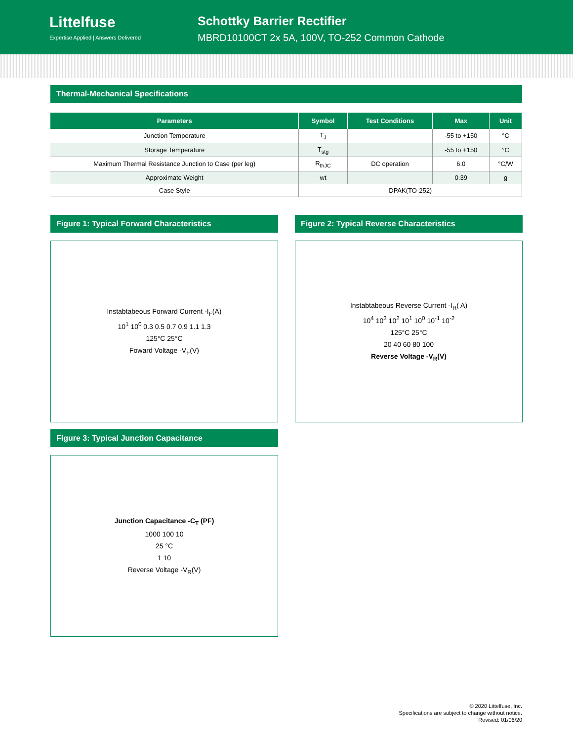Littelfuse
Expertise Applied | Answers Delivered
Schottky Barrier Rectifier
MBRD10100CT 2x 5A, 100V, TO-252 Common Cathode
Thermal-Mechanical Specifications
| Parameters | Symbol | Test Conditions | Max | Unit |
| --- | --- | --- | --- | --- |
| Junction Temperature | T<sub>J</sub> | | -55 to +150 | °C |
| Storage Temperature | T<sub>stg</sub> | | -55 to +150 | °C |
| Maximum Thermal Resistance Junction to Case (per leg) | R<sub>thJC</sub> | DC operation | 6.0 | °C/W |
| Approximate Weight | wt | | 0.39 | g |
| Case Style | DPAK(TO-252) | | | |
Figure 1: Typical Forward Characteristics
Instabtabeous Forward Current -I<sub>F</sub>(A)
10<sup>1</sup> 10<sup>0</sup> 0.3 0.5 0.7 0.9 1.1 1.3
125°C 25°C
Foward Voltage -V<sub>F</sub>(V)
Figure 2: Typical Reverse Characteristics
Instabtabeous Reverse Current -I<sub>R</sub>( A)
10<sup>4</sup> 10<sup>3</sup> 10<sup>2</sup> 10<sup>1</sup> 10<sup>0</sup> 10<sup>-1</sup> 10<sup>-2</sup>
125°C 25°C
20 40 60 80 100
Reverse Voltage -V<sub>R</sub>(V)
Figure 3: Typical Junction Capacitance
Junction Capacitance -C<sub>T</sub> (PF)
1000 100 10
25 °C
1 10
Reverse Voltage -V<sub>R</sub>(V)
© 2020 Littelfuse, Inc.
Specifications are subject to change without notice.
Revised: 01/06/20